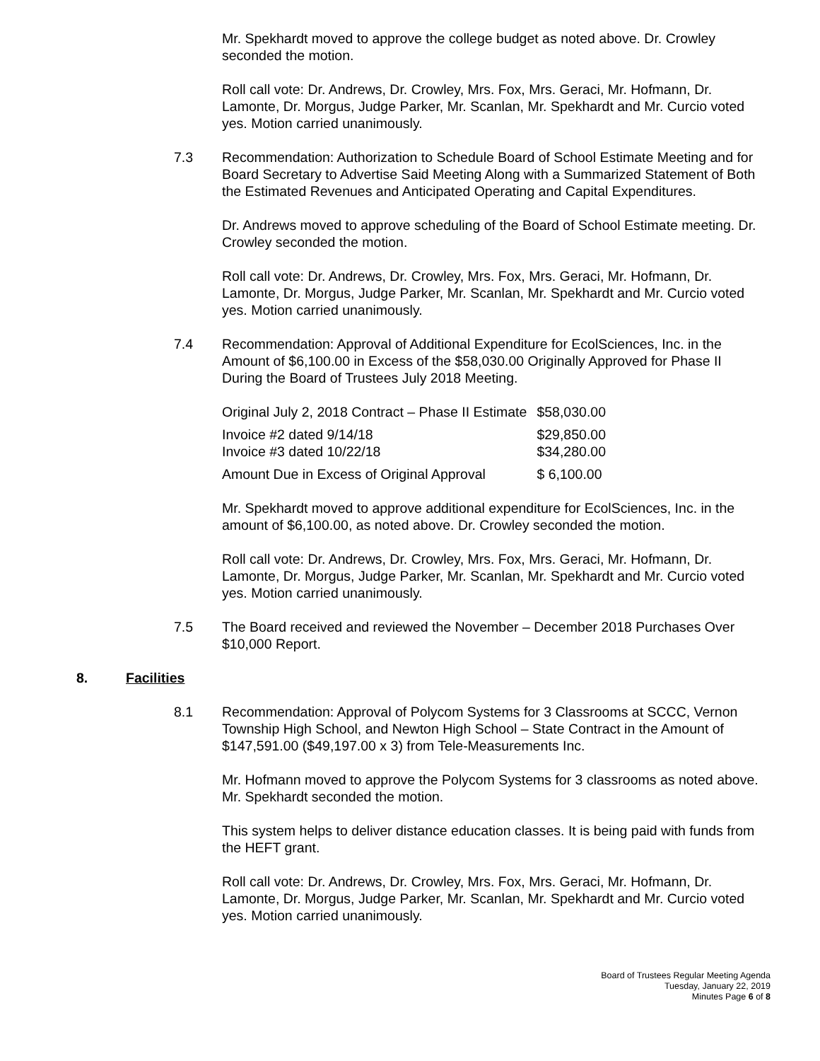Mr. Spekhardt moved to approve the college budget as noted above. Dr. Crowley seconded the motion.
Roll call vote: Dr. Andrews, Dr. Crowley, Mrs. Fox, Mrs. Geraci, Mr. Hofmann, Dr. Lamonte, Dr. Morgus, Judge Parker, Mr. Scanlan, Mr. Spekhardt and Mr. Curcio voted yes. Motion carried unanimously.
7.3 Recommendation: Authorization to Schedule Board of School Estimate Meeting and for Board Secretary to Advertise Said Meeting Along with a Summarized Statement of Both the Estimated Revenues and Anticipated Operating and Capital Expenditures.
Dr. Andrews moved to approve scheduling of the Board of School Estimate meeting. Dr. Crowley seconded the motion.
Roll call vote: Dr. Andrews, Dr. Crowley, Mrs. Fox, Mrs. Geraci, Mr. Hofmann, Dr. Lamonte, Dr. Morgus, Judge Parker, Mr. Scanlan, Mr. Spekhardt and Mr. Curcio voted yes. Motion carried unanimously.
7.4 Recommendation: Approval of Additional Expenditure for EcolSciences, Inc. in the Amount of $6,100.00 in Excess of the $58,030.00 Originally Approved for Phase II During the Board of Trustees July 2018 Meeting.
| Original July 2, 2018 Contract – Phase II Estimate | $58,030.00 |
| Invoice #2 dated 9/14/18 | $29,850.00 |
| Invoice #3 dated 10/22/18 | $34,280.00 |
| Amount Due in Excess of Original Approval | $ 6,100.00 |
Mr. Spekhardt moved to approve additional expenditure for EcolSciences, Inc. in the amount of $6,100.00, as noted above. Dr. Crowley seconded the motion.
Roll call vote: Dr. Andrews, Dr. Crowley, Mrs. Fox, Mrs. Geraci, Mr. Hofmann, Dr. Lamonte, Dr. Morgus, Judge Parker, Mr. Scanlan, Mr. Spekhardt and Mr. Curcio voted yes. Motion carried unanimously.
7.5 The Board received and reviewed the November – December 2018 Purchases Over $10,000 Report.
8. Facilities
8.1 Recommendation: Approval of Polycom Systems for 3 Classrooms at SCCC, Vernon Township High School, and Newton High School – State Contract in the Amount of $147,591.00 ($49,197.00 x 3) from Tele-Measurements Inc.
Mr. Hofmann moved to approve the Polycom Systems for 3 classrooms as noted above. Mr. Spekhardt seconded the motion.
This system helps to deliver distance education classes. It is being paid with funds from the HEFT grant.
Roll call vote: Dr. Andrews, Dr. Crowley, Mrs. Fox, Mrs. Geraci, Mr. Hofmann, Dr. Lamonte, Dr. Morgus, Judge Parker, Mr. Scanlan, Mr. Spekhardt and Mr. Curcio voted yes. Motion carried unanimously.
Board of Trustees Regular Meeting Agenda
Tuesday, January 22, 2019
Minutes Page 6 of 8